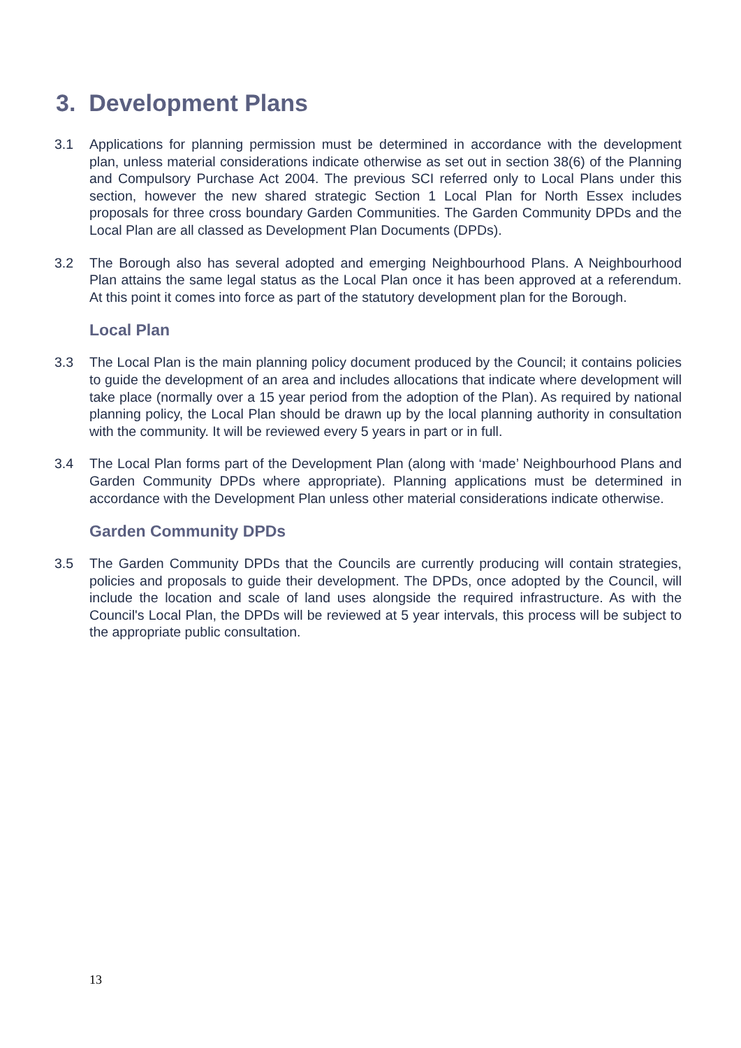3. Development Plans
3.1 Applications for planning permission must be determined in accordance with the development plan, unless material considerations indicate otherwise as set out in section 38(6) of the Planning and Compulsory Purchase Act 2004. The previous SCI referred only to Local Plans under this section, however the new shared strategic Section 1 Local Plan for North Essex includes proposals for three cross boundary Garden Communities. The Garden Community DPDs and the Local Plan are all classed as Development Plan Documents (DPDs).
3.2 The Borough also has several adopted and emerging Neighbourhood Plans. A Neighbourhood Plan attains the same legal status as the Local Plan once it has been approved at a referendum. At this point it comes into force as part of the statutory development plan for the Borough.
Local Plan
3.3 The Local Plan is the main planning policy document produced by the Council; it contains policies to guide the development of an area and includes allocations that indicate where development will take place (normally over a 15 year period from the adoption of the Plan). As required by national planning policy, the Local Plan should be drawn up by the local planning authority in consultation with the community. It will be reviewed every 5 years in part or in full.
3.4 The Local Plan forms part of the Development Plan (along with ‘made’ Neighbourhood Plans and Garden Community DPDs where appropriate). Planning applications must be determined in accordance with the Development Plan unless other material considerations indicate otherwise.
Garden Community DPDs
3.5 The Garden Community DPDs that the Councils are currently producing will contain strategies, policies and proposals to guide their development. The DPDs, once adopted by the Council, will include the location and scale of land uses alongside the required infrastructure. As with the Council's Local Plan, the DPDs will be reviewed at 5 year intervals, this process will be subject to the appropriate public consultation.
13